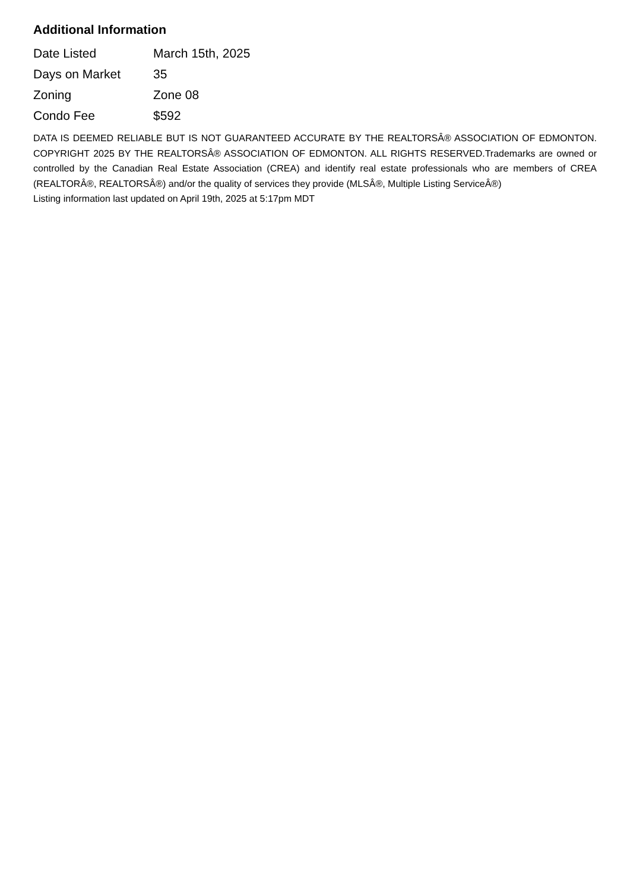Additional Information
| Date Listed | March 15th, 2025 |
| Days on Market | 35 |
| Zoning | Zone 08 |
| Condo Fee | $592 |
DATA IS DEEMED RELIABLE BUT IS NOT GUARANTEED ACCURATE BY THE REALTORSÂ® ASSOCIATION OF EDMONTON. COPYRIGHT 2025 BY THE REALTORSÂ® ASSOCIATION OF EDMONTON. ALL RIGHTS RESERVED.Trademarks are owned or controlled by the Canadian Real Estate Association (CREA) and identify real estate professionals who are members of CREA (REALTORÂ®, REALTORSÂ®) and/or the quality of services they provide (MLSÂ®, Multiple Listing ServiceÂ®)
Listing information last updated on April 19th, 2025 at 5:17pm MDT